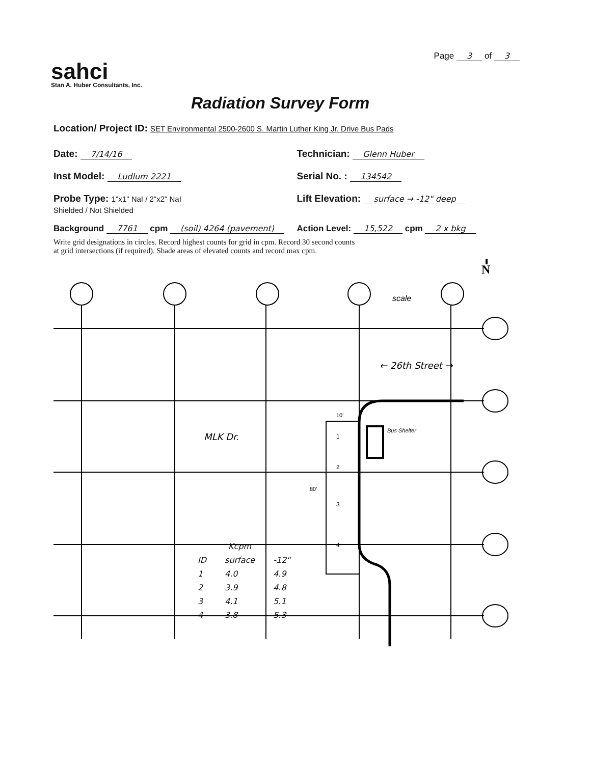sahci
Stan A. Huber Consultants, Inc.
Page 3 of 3
Radiation Survey Form
Location/ Project ID: SET Environmental 2500-2600 S. Martin Luther King Jr. Drive Bus Pads
Date: 7/14/16
Technician: Glenn Huber
Inst Model: Ludlum 2221
Serial No. : 134542
Probe Type: 1"x1" NaI / 2"x2" NaI
Shielded / Not Shielded
Lift Elevation: surface → -12" deep
Background 7761 cpm (soil) 4264 (pavement)
Action Level: 15,522 cpm 2 x bkg
Write grid designations in circles. Record highest counts for grid in cpm. Record 30 second counts
at grid intersections (if required). Shade areas of elevated counts and record max cpm.
scale
← 26th Street →
MLK Dr.
Bus Shelter
1
2
3
4
80'
10'
N
| | Kcpm | |
| --- | --- | --- |
| ID | surface | -12" |
| 1 | 4.0 | 4.9 |
| 2 | 3.9 | 4.8 |
| 3 | 4.1 | 5.1 |
| 4 | 3.8 | 5.3 |